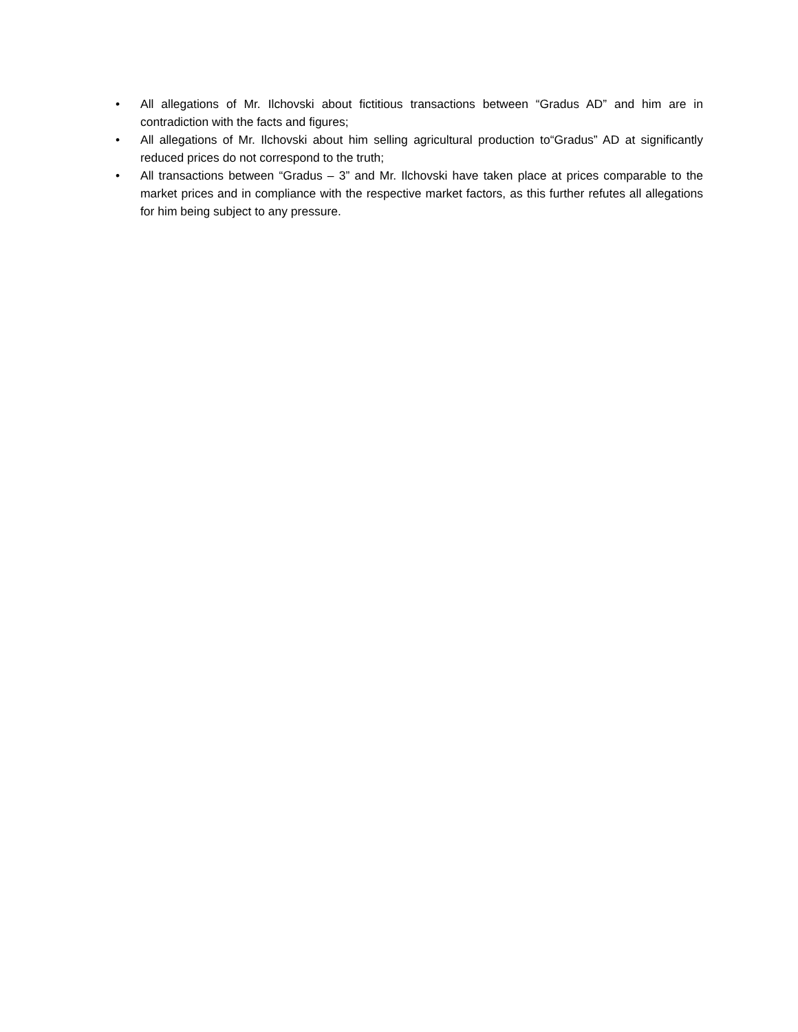• All allegations of Mr. Ilchovski about fictitious transactions between “Gradus AD” and him are in contradiction with the facts and figures;
• All allegations of Mr. Ilchovski about him selling agricultural production to“Gradus” AD at significantly reduced prices do not correspond to the truth;
• All transactions between “Gradus – 3” and Mr. Ilchovski have taken place at prices comparable to the market prices and in compliance with the respective market factors, as this further refutes all allegations for him being subject to any pressure.